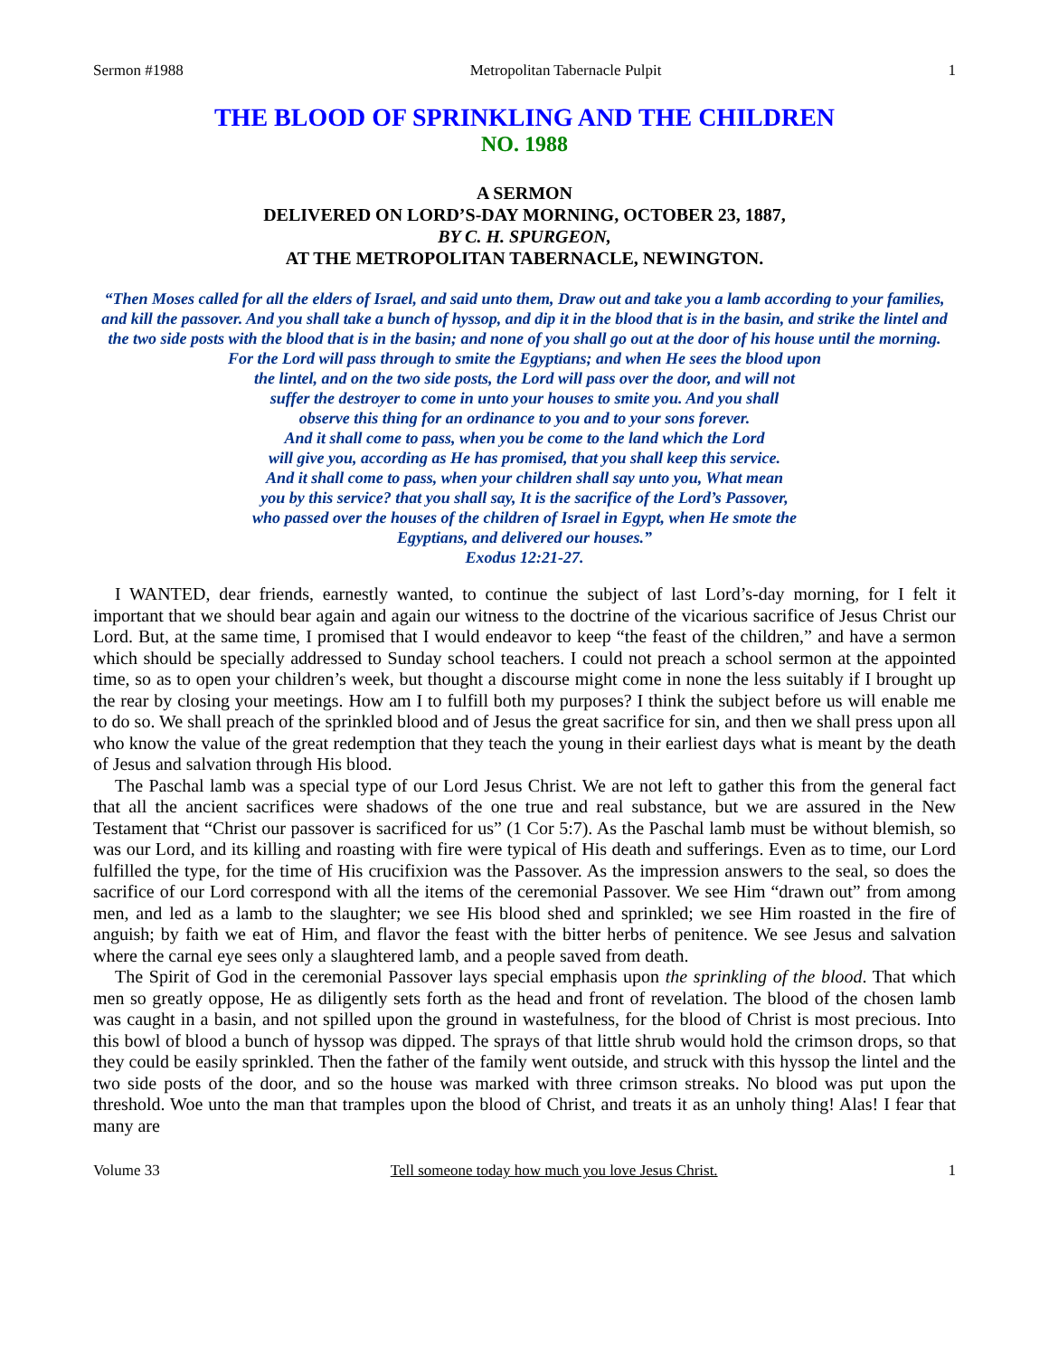Sermon #1988 Metropolitan Tabernacle Pulpit 1
THE BLOOD OF SPRINKLING AND THE CHILDREN
NO. 1988
A SERMON
DELIVERED ON LORD’S-DAY MORNING, OCTOBER 23, 1887,
BY C. H. SPURGEON,
AT THE METROPOLITAN TABERNACLE, NEWINGTON.
“Then Moses called for all the elders of Israel, and said unto them, Draw out and take you a lamb according to your families, and kill the passover. And you shall take a bunch of hyssop, and dip it in the blood that is in the basin, and strike the lintel and the two side posts with the blood that is in the basin; and none of you shall go out at the door of his house until the morning.
For the Lord will pass through to smite the Egyptians; and when He sees the blood upon
the lintel, and on the two side posts, the Lord will pass over the door, and will not
suffer the destroyer to come in unto your houses to smite you. And you shall
observe this thing for an ordinance to you and to your sons forever.
And it shall come to pass, when you be come to the land which the Lord
will give you, according as He has promised, that you shall keep this service.
And it shall come to pass, when your children shall say unto you, What mean
you by this service? that you shall say, It is the sacrifice of the Lord’s Passover,
who passed over the houses of the children of Israel in Egypt, when He smote the
Egyptians, and delivered our houses.”
Exodus 12:21-27.
I WANTED, dear friends, earnestly wanted, to continue the subject of last Lord’s-day morning, for I felt it important that we should bear again and again our witness to the doctrine of the vicarious sacrifice of Jesus Christ our Lord. But, at the same time, I promised that I would endeavor to keep “the feast of the children,” and have a sermon which should be specially addressed to Sunday school teachers. I could not preach a school sermon at the appointed time, so as to open your children’s week, but thought a discourse might come in none the less suitably if I brought up the rear by closing your meetings. How am I to fulfill both my purposes? I think the subject before us will enable me to do so. We shall preach of the sprinkled blood and of Jesus the great sacrifice for sin, and then we shall press upon all who know the value of the great redemption that they teach the young in their earliest days what is meant by the death of Jesus and salvation through His blood.
The Paschal lamb was a special type of our Lord Jesus Christ. We are not left to gather this from the general fact that all the ancient sacrifices were shadows of the one true and real substance, but we are assured in the New Testament that “Christ our passover is sacrificed for us” (1 Cor 5:7). As the Paschal lamb must be without blemish, so was our Lord, and its killing and roasting with fire were typical of His death and sufferings. Even as to time, our Lord fulfilled the type, for the time of His crucifixion was the Passover. As the impression answers to the seal, so does the sacrifice of our Lord correspond with all the items of the ceremonial Passover. We see Him “drawn out” from among men, and led as a lamb to the slaughter; we see His blood shed and sprinkled; we see Him roasted in the fire of anguish; by faith we eat of Him, and flavor the feast with the bitter herbs of penitence. We see Jesus and salvation where the carnal eye sees only a slaughtered lamb, and a people saved from death.
The Spirit of God in the ceremonial Passover lays special emphasis upon the sprinkling of the blood. That which men so greatly oppose, He as diligently sets forth as the head and front of revelation. The blood of the chosen lamb was caught in a basin, and not spilled upon the ground in wastefulness, for the blood of Christ is most precious. Into this bowl of blood a bunch of hyssop was dipped. The sprays of that little shrub would hold the crimson drops, so that they could be easily sprinkled. Then the father of the family went outside, and struck with this hyssop the lintel and the two side posts of the door, and so the house was marked with three crimson streaks. No blood was put upon the threshold. Woe unto the man that tramples upon the blood of Christ, and treats it as an unholy thing! Alas! I fear that many are
Volume 33 Tell someone today how much you love Jesus Christ. 1